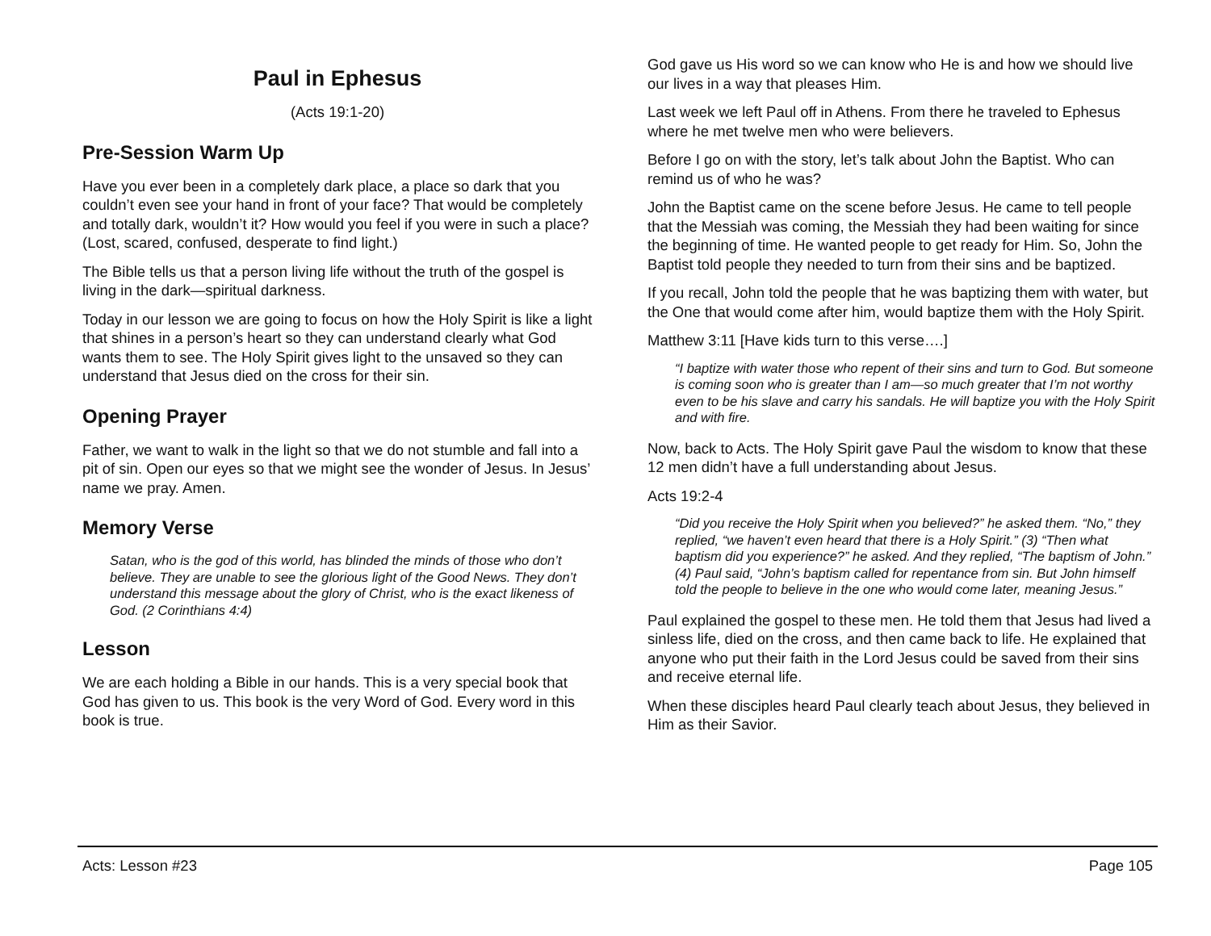Paul in Ephesus
(Acts 19:1-20)
Pre-Session Warm Up
Have you ever been in a completely dark place, a place so dark that you couldn’t even see your hand in front of your face? That would be completely and totally dark, wouldn’t it? How would you feel if you were in such a place? (Lost, scared, confused, desperate to find light.)
The Bible tells us that a person living life without the truth of the gospel is living in the dark—spiritual darkness.
Today in our lesson we are going to focus on how the Holy Spirit is like a light that shines in a person’s heart so they can understand clearly what God wants them to see. The Holy Spirit gives light to the unsaved so they can understand that Jesus died on the cross for their sin.
Opening Prayer
Father, we want to walk in the light so that we do not stumble and fall into a pit of sin. Open our eyes so that we might see the wonder of Jesus. In Jesus’ name we pray. Amen.
Memory Verse
Satan, who is the god of this world, has blinded the minds of those who don’t believe. They are unable to see the glorious light of the Good News. They don’t understand this message about the glory of Christ, who is the exact likeness of God. (2 Corinthians 4:4)
Lesson
We are each holding a Bible in our hands. This is a very special book that God has given to us. This book is the very Word of God. Every word in this book is true.
God gave us His word so we can know who He is and how we should live our lives in a way that pleases Him.
Last week we left Paul off in Athens. From there he traveled to Ephesus where he met twelve men who were believers.
Before I go on with the story, let’s talk about John the Baptist. Who can remind us of who he was?
John the Baptist came on the scene before Jesus. He came to tell people that the Messiah was coming, the Messiah they had been waiting for since the beginning of time. He wanted people to get ready for Him. So, John the Baptist told people they needed to turn from their sins and be baptized.
If you recall, John told the people that he was baptizing them with water, but the One that would come after him, would baptize them with the Holy Spirit.
Matthew 3:11 [Have kids turn to this verse….]
“I baptize with water those who repent of their sins and turn to God. But someone is coming soon who is greater than I am—so much greater that I’m not worthy even to be his slave and carry his sandals. He will baptize you with the Holy Spirit and with fire.
Now, back to Acts. The Holy Spirit gave Paul the wisdom to know that these 12 men didn’t have a full understanding about Jesus.
Acts 19:2-4
“Did you receive the Holy Spirit when you believed?” he asked them. “No,” they replied, “we haven’t even heard that there is a Holy Spirit.” (3) “Then what baptism did you experience?” he asked. And they replied, “The baptism of John.” (4) Paul said, “John’s baptism called for repentance from sin. But John himself told the people to believe in the one who would come later, meaning Jesus.”
Paul explained the gospel to these men. He told them that Jesus had lived a sinless life, died on the cross, and then came back to life. He explained that anyone who put their faith in the Lord Jesus could be saved from their sins and receive eternal life.
When these disciples heard Paul clearly teach about Jesus, they believed in Him as their Savior.
Acts: Lesson #23 Page 105